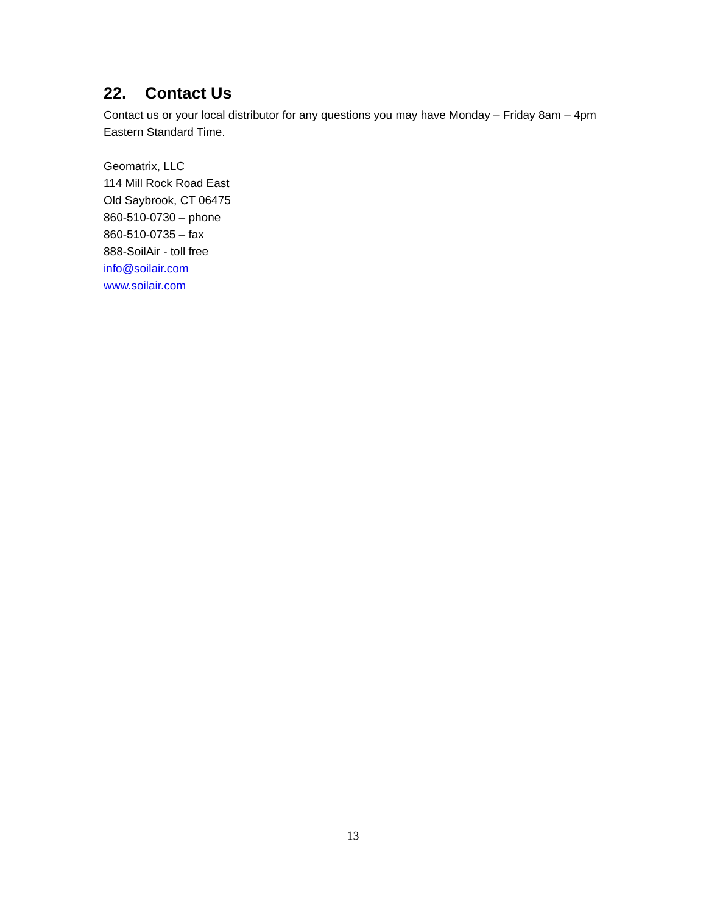22. Contact Us
Contact us or your local distributor for any questions you may have Monday – Friday 8am – 4pm Eastern Standard Time.
Geomatrix, LLC
114 Mill Rock Road East
Old Saybrook, CT 06475
860-510-0730 – phone
860-510-0735 – fax
888-SoilAir - toll free
info@soilair.com
www.soilair.com
13